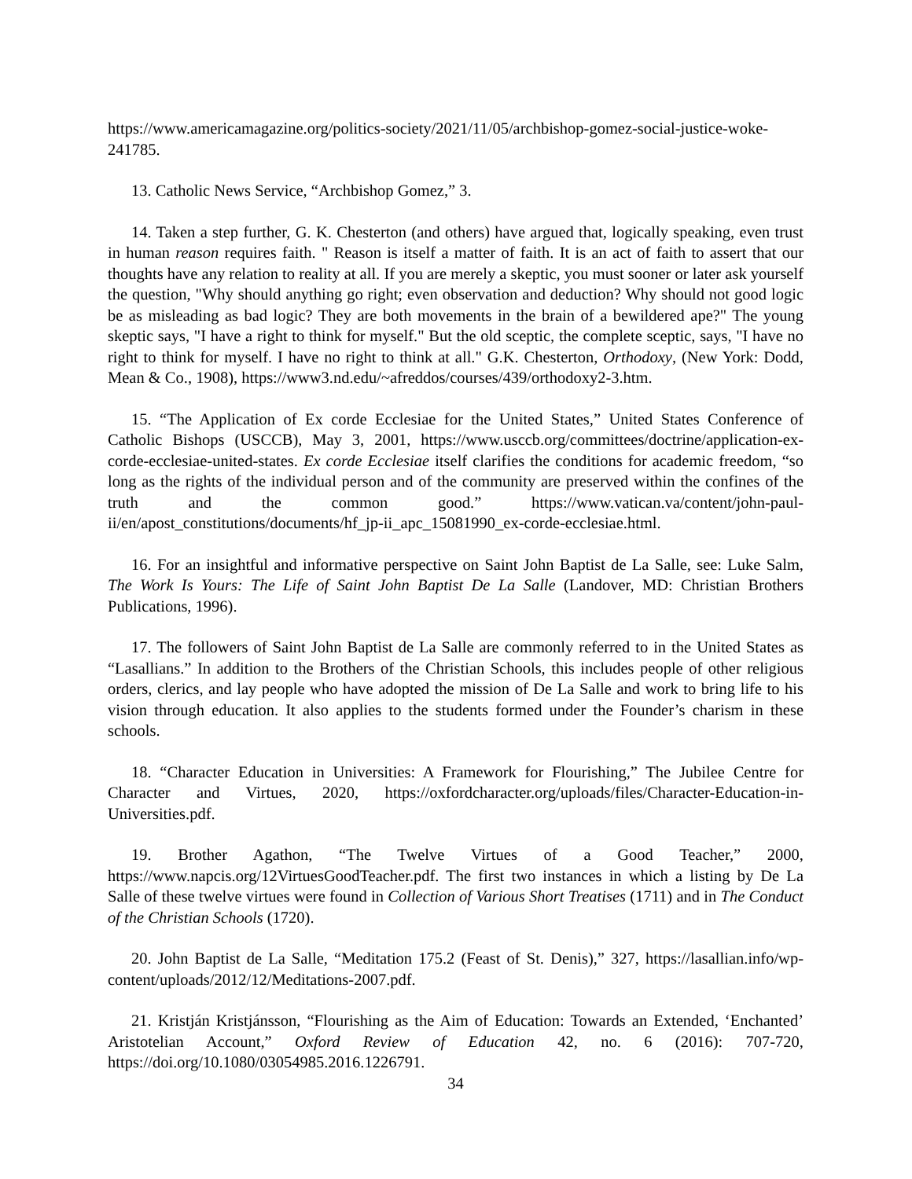https://www.americamagazine.org/politics-society/2021/11/05/archbishop-gomez-social-justice-woke-241785.
13. Catholic News Service, “Archbishop Gomez,” 3.
14. Taken a step further, G. K. Chesterton (and others) have argued that, logically speaking, even trust in human reason requires faith. " Reason is itself a matter of faith. It is an act of faith to assert that our thoughts have any relation to reality at all. If you are merely a skeptic, you must sooner or later ask yourself the question, "Why should anything go right; even observation and deduction? Why should not good logic be as misleading as bad logic? They are both movements in the brain of a bewildered ape?" The young skeptic says, "I have a right to think for myself." But the old sceptic, the complete sceptic, says, "I have no right to think for myself. I have no right to think at all." G.K. Chesterton, Orthodoxy, (New York: Dodd, Mean & Co., 1908), https://www3.nd.edu/~afreddos/courses/439/orthodoxy2-3.htm.
15. “The Application of Ex corde Ecclesiae for the United States,” United States Conference of Catholic Bishops (USCCB), May 3, 2001, https://www.usccb.org/committees/doctrine/application-ex-corde-ecclesiae-united-states. Ex corde Ecclesiae itself clarifies the conditions for academic freedom, “so long as the rights of the individual person and of the community are preserved within the confines of the truth and the common good.” https://www.vatican.va/content/john-paul-ii/en/apost_constitutions/documents/hf_jp-ii_apc_15081990_ex-corde-ecclesiae.html.
16. For an insightful and informative perspective on Saint John Baptist de La Salle, see: Luke Salm, The Work Is Yours: The Life of Saint John Baptist De La Salle (Landover, MD: Christian Brothers Publications, 1996).
17. The followers of Saint John Baptist de La Salle are commonly referred to in the United States as “Lasallians.” In addition to the Brothers of the Christian Schools, this includes people of other religious orders, clerics, and lay people who have adopted the mission of De La Salle and work to bring life to his vision through education. It also applies to the students formed under the Founder’s charism in these schools.
18. “Character Education in Universities: A Framework for Flourishing,” The Jubilee Centre for Character and Virtues, 2020, https://oxfordcharacter.org/uploads/files/Character-Education-in-Universities.pdf.
19. Brother Agathon, “The Twelve Virtues of a Good Teacher,” 2000, https://www.napcis.org/12VirtuesGoodTeacher.pdf. The first two instances in which a listing by De La Salle of these twelve virtues were found in Collection of Various Short Treatises (1711) and in The Conduct of the Christian Schools (1720).
20. John Baptist de La Salle, “Meditation 175.2 (Feast of St. Denis),” 327, https://lasallian.info/wp-content/uploads/2012/12/Meditations-2007.pdf.
21. Kristján Kristjánsson, “Flourishing as the Aim of Education: Towards an Extended, ‘Enchanted’ Aristotelian Account,” Oxford Review of Education 42, no. 6 (2016): 707-720, https://doi.org/10.1080/03054985.2016.1226791.
34